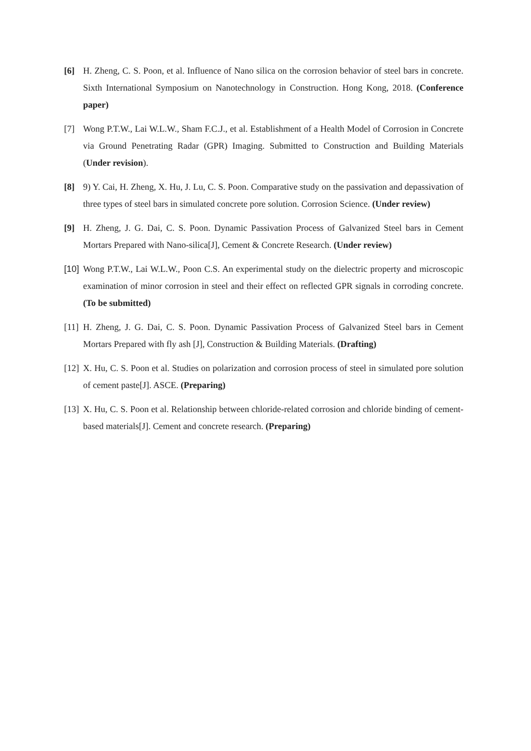[6] H. Zheng, C. S. Poon, et al. Influence of Nano silica on the corrosion behavior of steel bars in concrete. Sixth International Symposium on Nanotechnology in Construction. Hong Kong, 2018. (Conference paper)
[7] Wong P.T.W., Lai W.L.W., Sham F.C.J., et al. Establishment of a Health Model of Corrosion in Concrete via Ground Penetrating Radar (GPR) Imaging. Submitted to Construction and Building Materials (Under revision).
[8] 9) Y. Cai, H. Zheng, X. Hu, J. Lu, C. S. Poon. Comparative study on the passivation and depassivation of three types of steel bars in simulated concrete pore solution. Corrosion Science. (Under review)
[9] H. Zheng, J. G. Dai, C. S. Poon. Dynamic Passivation Process of Galvanized Steel bars in Cement Mortars Prepared with Nano-silica[J], Cement & Concrete Research. (Under review)
[10]
Wong P.T.W., Lai W.L.W., Poon C.S. An experimental study on the dielectric property and microscopic examination of minor corrosion in steel and their effect on reflected GPR signals in corroding concrete. (To be submitted)
[11]
H. Zheng, J. G. Dai, C. S. Poon. Dynamic Passivation Process of Galvanized Steel bars in Cement Mortars Prepared with fly ash [J], Construction & Building Materials. (Drafting)
[12]
X. Hu, C. S. Poon et al. Studies on polarization and corrosion process of steel in simulated pore solution of cement paste[J]. ASCE. (Preparing)
[13]
X. Hu, C. S. Poon et al. Relationship between chloride-related corrosion and chloride binding of cement-based materials[J]. Cement and concrete research. (Preparing)